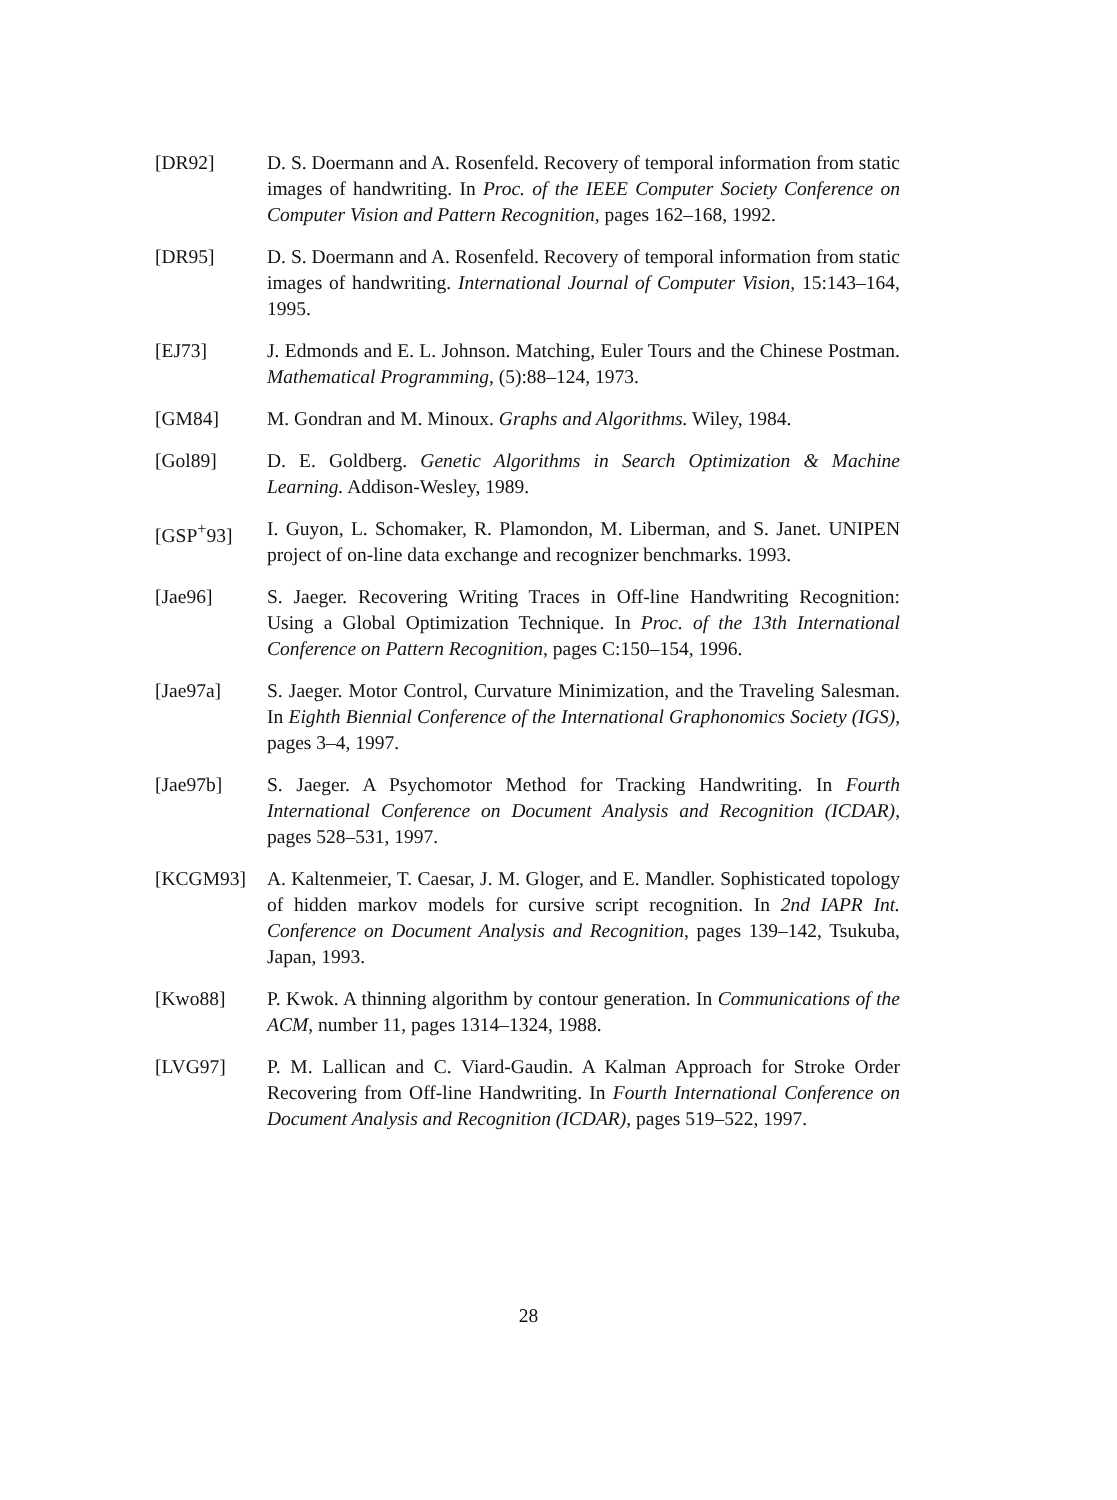[DR92] D. S. Doermann and A. Rosenfeld. Recovery of temporal information from static images of handwriting. In Proc. of the IEEE Computer Society Conference on Computer Vision and Pattern Recognition, pages 162–168, 1992.
[DR95] D. S. Doermann and A. Rosenfeld. Recovery of temporal information from static images of handwriting. International Journal of Computer Vision, 15:143–164, 1995.
[EJ73] J. Edmonds and E. L. Johnson. Matching, Euler Tours and the Chinese Postman. Mathematical Programming, (5):88–124, 1973.
[GM84] M. Gondran and M. Minoux. Graphs and Algorithms. Wiley, 1984.
[Gol89] D. E. Goldberg. Genetic Algorithms in Search Optimization & Machine Learning. Addison-Wesley, 1989.
[GSP<sup>+</sup>93] I. Guyon, L. Schomaker, R. Plamondon, M. Liberman, and S. Janet. UNIPEN project of on-line data exchange and recognizer benchmarks. 1993.
[Jae96] S. Jaeger. Recovering Writing Traces in Off-line Handwriting Recognition: Using a Global Optimization Technique. In Proc. of the 13th International Conference on Pattern Recognition, pages C:150–154, 1996.
[Jae97a] S. Jaeger. Motor Control, Curvature Minimization, and the Traveling Salesman. In Eighth Biennial Conference of the International Graphonomics Society (IGS), pages 3–4, 1997.
[Jae97b] S. Jaeger. A Psychomotor Method for Tracking Handwriting. In Fourth International Conference on Document Analysis and Recognition (ICDAR), pages 528–531, 1997.
[KCGM93] A. Kaltenmeier, T. Caesar, J. M. Gloger, and E. Mandler. Sophisticated topology of hidden markov models for cursive script recognition. In 2nd IAPR Int. Conference on Document Analysis and Recognition, pages 139–142, Tsukuba, Japan, 1993.
[Kwo88] P. Kwok. A thinning algorithm by contour generation. In Communications of the ACM, number 11, pages 1314–1324, 1988.
[LVG97] P. M. Lallican and C. Viard-Gaudin. A Kalman Approach for Stroke Order Recovering from Off-line Handwriting. In Fourth International Conference on Document Analysis and Recognition (ICDAR), pages 519–522, 1997.
28